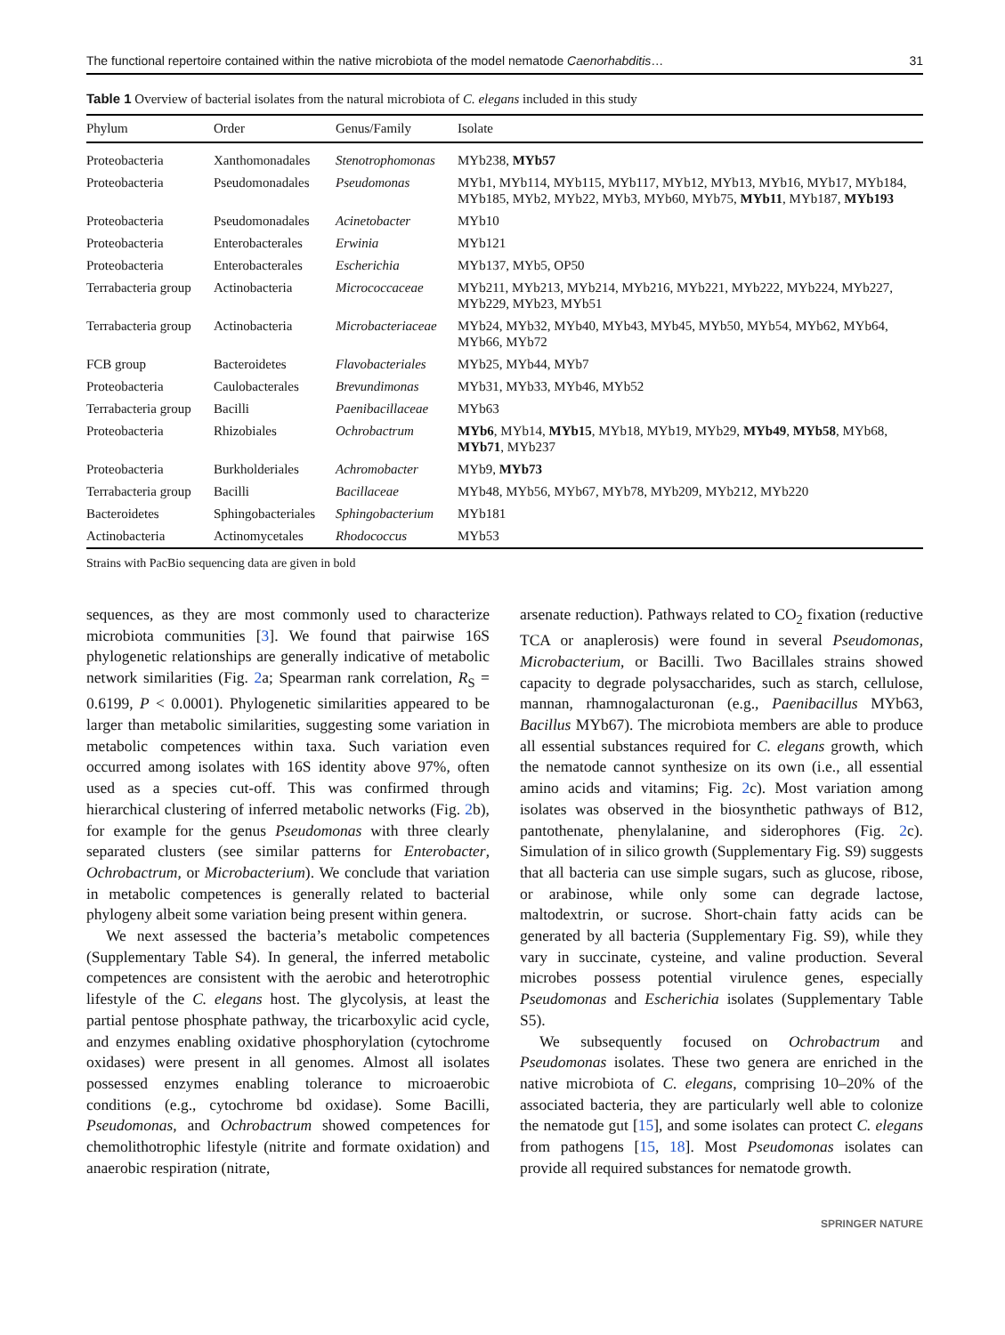The functional repertoire contained within the native microbiota of the model nematode Caenorhabditis… 31
Table 1 Overview of bacterial isolates from the natural microbiota of C. elegans included in this study
| Phylum | Order | Genus/Family | Isolate |
| --- | --- | --- | --- |
| Proteobacteria | Xanthomonadales | Stenotrophomonas | MYb238, MYb57 |
| Proteobacteria | Pseudomonadales | Pseudomonas | MYb1, MYb114, MYb115, MYb117, MYb12, MYb13, MYb16, MYb17, MYb184, MYb185, MYb2, MYb22, MYb3, MYb60, MYb75, MYb11 , MYb187, MYb193 |
| Proteobacteria | Pseudomonadales | Acinetobacter | MYb10 |
| Proteobacteria | Enterobacterales | Erwinia | MYb121 |
| Proteobacteria | Enterobacterales | Escherichia | MYb137, MYb5, OP50 |
| Terrabacteria group | Actinobacteria | Micrococcaceae | MYb211, MYb213, MYb214, MYb216, MYb221, MYb222, MYb224, MYb227, MYb229, MYb23, MYb51 |
| Terrabacteria group | Actinobacteria | Microbacteriaceae | MYb24, MYb32, MYb40, MYb43, MYb45, MYb50, MYb54, MYb62, MYb64, MYb66, MYb72 |
| FCB group | Bacteroidetes | Flavobacteriales | MYb25, MYb44, MYb7 |
| Proteobacteria | Caulobacterales | Brevundimonas | MYb31, MYb33, MYb46, MYb52 |
| Terrabacteria group | Bacilli | Paenibacillaceae | MYb63 |
| Proteobacteria | Rhizobiales | Ochrobactrum | MYb6 , MYb14, MYb15 , MYb18, MYb19, MYb29, MYb49 , MYb58 , MYb68, MYb71 , MYb237 |
| Proteobacteria | Burkholderiales | Achromobacter | MYb9, MYb73 |
| Terrabacteria group | Bacilli | Bacillaceae | MYb48, MYb56, MYb67, MYb78, MYb209, MYb212, MYb220 |
| Bacteroidetes | Sphingobacteriales | Sphingobacterium | MYb181 |
| Actinobacteria | Actinomycetales | Rhodococcus | MYb53 |
Strains with PacBio sequencing data are given in bold
sequences, as they are most commonly used to characterize microbiota communities [3]. We found that pairwise 16S phylogenetic relationships are generally indicative of metabolic network similarities (Fig. 2a; Spearman rank correlation, R<sub>S</sub> = 0.6199, P < 0.0001). Phylogenetic similarities appeared to be larger than metabolic similarities, suggesting some variation in metabolic competences within taxa. Such variation even occurred among isolates with 16S identity above 97%, often used as a species cut-off. This was confirmed through hierarchical clustering of inferred metabolic networks (Fig. 2b), for example for the genus Pseudomonas with three clearly separated clusters (see similar patterns for Enterobacter, Ochrobactrum, or Microbacterium). We conclude that variation in metabolic competences is generally related to bacterial phylogeny albeit some variation being present within genera.
We next assessed the bacteria’s metabolic competences (Supplementary Table S4). In general, the inferred metabolic competences are consistent with the aerobic and heterotrophic lifestyle of the C. elegans host. The glycolysis, at least the partial pentose phosphate pathway, the tricarboxylic acid cycle, and enzymes enabling oxidative phosphorylation (cytochrome oxidases) were present in all genomes. Almost all isolates possessed enzymes enabling tolerance to microaerobic conditions (e.g., cytochrome bd oxidase). Some Bacilli, Pseudomonas, and Ochrobactrum showed competences for chemolithotrophic lifestyle (nitrite and formate oxidation) and anaerobic respiration (nitrate,
arsenate reduction). Pathways related to CO<sub>2</sub> fixation (reductive TCA or anaplerosis) were found in several Pseudomonas, Microbacterium, or Bacilli. Two Bacillales strains showed capacity to degrade polysaccharides, such as starch, cellulose, mannan, rhamnogalacturonan (e.g., Paenibacillus MYb63, Bacillus MYb67). The microbiota members are able to produce all essential substances required for C. elegans growth, which the nematode cannot synthesize on its own (i.e., all essential amino acids and vitamins; Fig. 2c). Most variation among isolates was observed in the biosynthetic pathways of B12, pantothenate, phenylalanine, and siderophores (Fig. 2c). Simulation of in silico growth (Supplementary Fig. S9) suggests that all bacteria can use simple sugars, such as glucose, ribose, or arabinose, while only some can degrade lactose, maltodextrin, or sucrose. Short-chain fatty acids can be generated by all bacteria (Supplementary Fig. S9), while they vary in succinate, cysteine, and valine production. Several microbes possess potential virulence genes, especially Pseudomonas and Escherichia isolates (Supplementary Table S5).
We subsequently focused on Ochrobactrum and Pseudomonas isolates. These two genera are enriched in the native microbiota of C. elegans, comprising 10–20% of the associated bacteria, they are particularly well able to colonize the nematode gut [15], and some isolates can protect C. elegans from pathogens [15, 18]. Most Pseudomonas isolates can provide all required substances for nematode growth.
SPRINGER NATURE